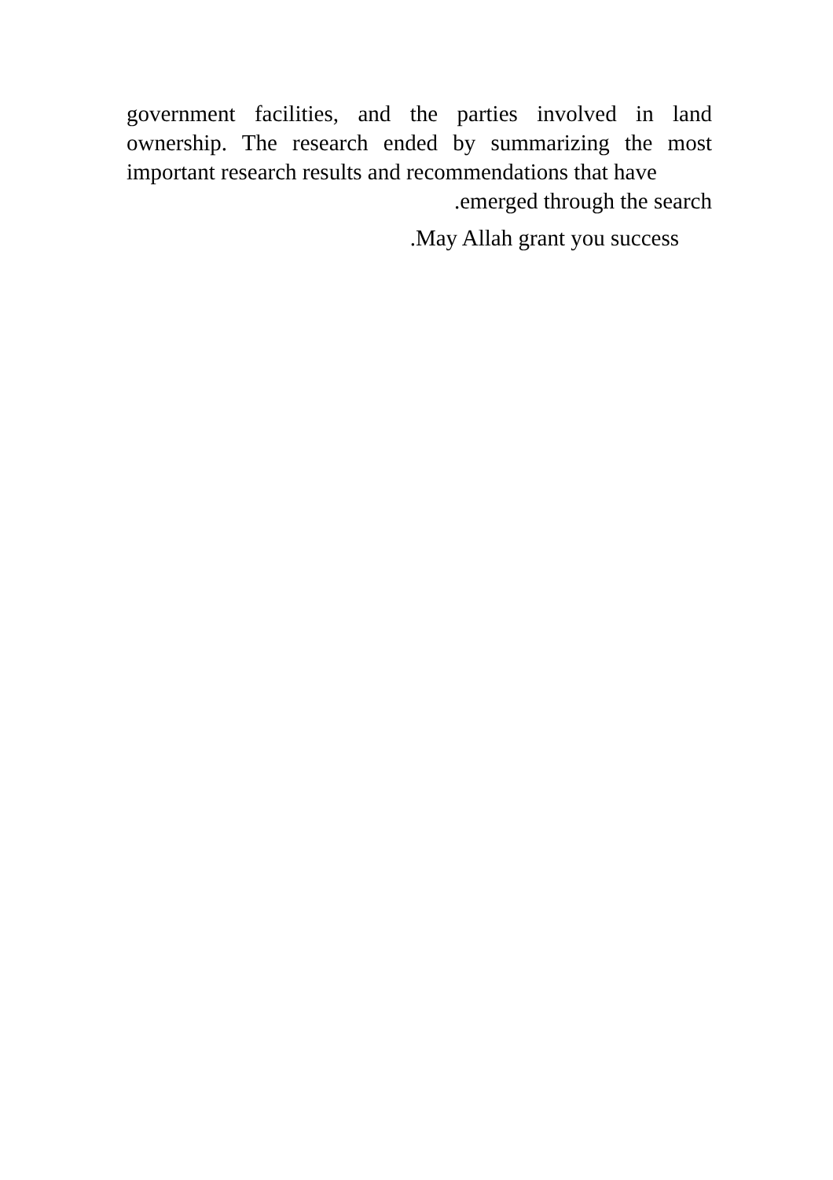government facilities, and the parties involved in land ownership. The research ended by summarizing the most important research results and recommendations that have
.emerged through the search
.May Allah grant you success